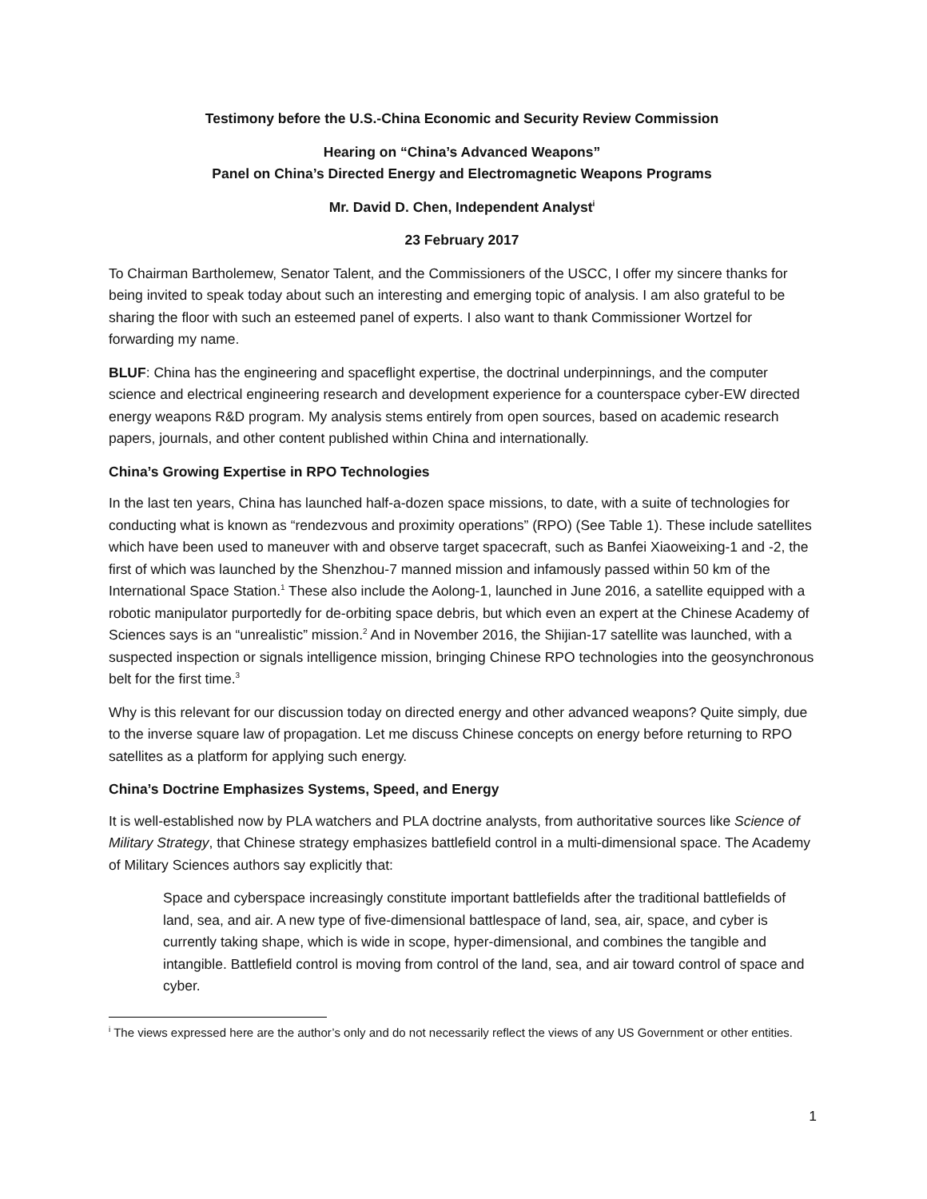Testimony before the U.S.-China Economic and Security Review Commission
Hearing on “China’s Advanced Weapons”
Panel on China’s Directed Energy and Electromagnetic Weapons Programs
Mr. David D. Chen, Independent Analyst<sup>i</sup>
23 February 2017
To Chairman Bartholemew, Senator Talent, and the Commissioners of the USCC, I offer my sincere thanks for being invited to speak today about such an interesting and emerging topic of analysis. I am also grateful to be sharing the floor with such an esteemed panel of experts. I also want to thank Commissioner Wortzel for forwarding my name.
BLUF: China has the engineering and spaceflight expertise, the doctrinal underpinnings, and the computer science and electrical engineering research and development experience for a counterspace cyber-EW directed energy weapons R&D program. My analysis stems entirely from open sources, based on academic research papers, journals, and other content published within China and internationally.
China’s Growing Expertise in RPO Technologies
In the last ten years, China has launched half-a-dozen space missions, to date, with a suite of technologies for conducting what is known as “rendezvous and proximity operations” (RPO) (See Table 1). These include satellites which have been used to maneuver with and observe target spacecraft, such as Banfei Xiaoweixing-1 and -2, the first of which was launched by the Shenzhou-7 manned mission and infamously passed within 50 km of the International Space Station.<sup>1</sup> These also include the Aolong-1, launched in June 2016, a satellite equipped with a robotic manipulator purportedly for de-orbiting space debris, but which even an expert at the Chinese Academy of Sciences says is an “unrealistic” mission.<sup>2</sup> And in November 2016, the Shijian-17 satellite was launched, with a suspected inspection or signals intelligence mission, bringing Chinese RPO technologies into the geosynchronous belt for the first time.<sup>3</sup>
Why is this relevant for our discussion today on directed energy and other advanced weapons? Quite simply, due to the inverse square law of propagation. Let me discuss Chinese concepts on energy before returning to RPO satellites as a platform for applying such energy.
China’s Doctrine Emphasizes Systems, Speed, and Energy
It is well-established now by PLA watchers and PLA doctrine analysts, from authoritative sources like Science of Military Strategy, that Chinese strategy emphasizes battlefield control in a multi-dimensional space. The Academy of Military Sciences authors say explicitly that:
Space and cyberspace increasingly constitute important battlefields after the traditional battlefields of land, sea, and air. A new type of five-dimensional battlespace of land, sea, air, space, and cyber is currently taking shape, which is wide in scope, hyper-dimensional, and combines the tangible and intangible. Battlefield control is moving from control of the land, sea, and air toward control of space and cyber.
<sup>i</sup> The views expressed here are the author’s only and do not necessarily reflect the views of any US Government or other entities.
1